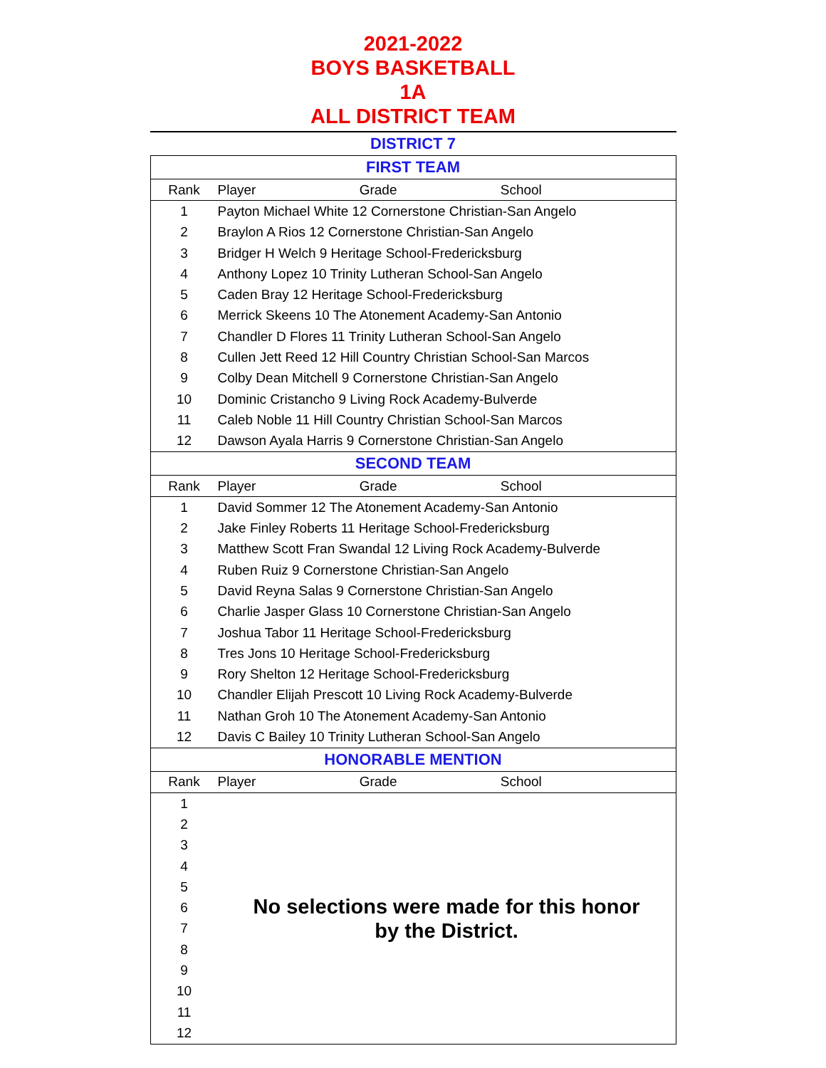2021-2022
BOYS BASKETBALL
1A
ALL DISTRICT TEAM
DISTRICT 7
| FIRST TEAM | |
| Rank | Player Grade School |
| 1 | Payton Michael White 12 Cornerstone Christian-San Angelo |
| 2 | Braylon A Rios 12 Cornerstone Christian-San Angelo |
| 3 | Bridger H Welch 9 Heritage School-Fredericksburg |
| 4 | Anthony Lopez 10 Trinity Lutheran School-San Angelo |
| 5 | Caden Bray 12 Heritage School-Fredericksburg |
| 6 | Merrick Skeens 10 The Atonement Academy-San Antonio |
| 7 | Chandler D Flores 11 Trinity Lutheran School-San Angelo |
| 8 | Cullen Jett Reed 12 Hill Country Christian School-San Marcos |
| 9 | Colby Dean Mitchell 9 Cornerstone Christian-San Angelo |
| 10 | Dominic Cristancho 9 Living Rock Academy-Bulverde |
| 11 | Caleb Noble 11 Hill Country Christian School-San Marcos |
| 12 | Dawson Ayala Harris 9 Cornerstone Christian-San Angelo |
| SECOND TEAM | |
| Rank | Player Grade School |
| 1 | David Sommer 12 The Atonement Academy-San Antonio |
| 2 | Jake Finley Roberts 11 Heritage School-Fredericksburg |
| 3 | Matthew Scott Fran Swandal 12 Living Rock Academy-Bulverde |
| 4 | Ruben Ruiz 9 Cornerstone Christian-San Angelo |
| 5 | David Reyna Salas 9 Cornerstone Christian-San Angelo |
| 6 | Charlie Jasper Glass 10 Cornerstone Christian-San Angelo |
| 7 | Joshua Tabor 11 Heritage School-Fredericksburg |
| 8 | Tres Jons 10 Heritage School-Fredericksburg |
| 9 | Rory Shelton 12 Heritage School-Fredericksburg |
| 10 | Chandler Elijah Prescott 10 Living Rock Academy-Bulverde |
| 11 | Nathan Groh 10 The Atonement Academy-San Antonio |
| 12 | Davis C Bailey 10 Trinity Lutheran School-San Angelo |
| HONORABLE MENTION | |
| Rank | Player Grade School |
| 1 | No selections were made for this honor by the District. |
| 2 | |
| 3 | |
| 4 | |
| 5 | |
| 6 | |
| 7 | |
| 8 | |
| 9 | |
| 10 | |
| 11 | |
| 12 | |